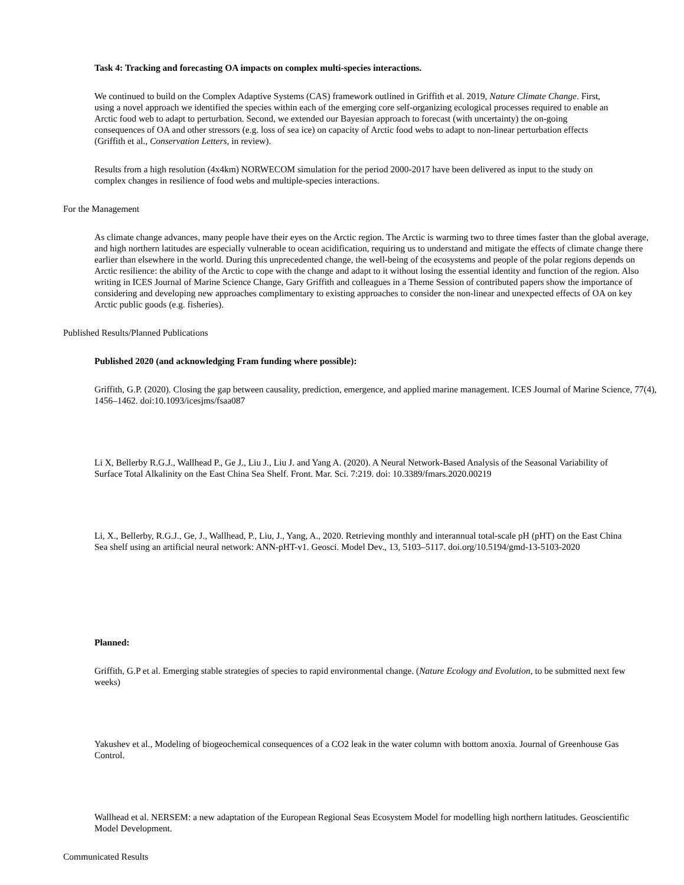Task 4: Tracking and forecasting OA impacts on complex multi-species interactions.
We continued to build on the Complex Adaptive Systems (CAS) framework outlined in Griffith et al. 2019, Nature Climate Change. First, using a novel approach we identified the species within each of the emerging core self-organizing ecological processes required to enable an Arctic food web to adapt to perturbation. Second, we extended our Bayesian approach to forecast (with uncertainty) the on-going consequences of OA and other stressors (e.g. loss of sea ice) on capacity of Arctic food webs to adapt to non-linear perturbation effects (Griffith et al., Conservation Letters, in review).
Results from a high resolution (4x4km) NORWECOM simulation for the period 2000-2017 have been delivered as input to the study on complex changes in resilience of food webs and multiple-species interactions.
For the Management
As climate change advances, many people have their eyes on the Arctic region. The Arctic is warming two to three times faster than the global average, and high northern latitudes are especially vulnerable to ocean acidification, requiring us to understand and mitigate the effects of climate change there earlier than elsewhere in the world. During this unprecedented change, the well-being of the ecosystems and people of the polar regions depends on Arctic resilience: the ability of the Arctic to cope with the change and adapt to it without losing the essential identity and function of the region. Also writing in ICES Journal of Marine Science Change, Gary Griffith and colleagues in a Theme Session of contributed papers show the importance of considering and developing new approaches complimentary to existing approaches to consider the non-linear and unexpected effects of OA on key Arctic public goods (e.g. fisheries).
Published Results/Planned Publications
Published 2020 (and acknowledging Fram funding where possible):
Griffith, G.P. (2020). Closing the gap between causality, prediction, emergence, and applied marine management. ICES Journal of Marine Science, 77(4), 1456–1462. doi:10.1093/icesjms/fsaa087
Li X, Bellerby R.G.J., Wallhead P., Ge J., Liu J., Liu J. and Yang A. (2020). A Neural Network-Based Analysis of the Seasonal Variability of Surface Total Alkalinity on the East China Sea Shelf. Front. Mar. Sci. 7:219. doi: 10.3389/fmars.2020.00219
Li, X., Bellerby, R.G.J., Ge, J., Wallhead, P., Liu, J., Yang, A., 2020. Retrieving monthly and interannual total-scale pH (pHT) on the East China Sea shelf using an artificial neural network: ANN-pHT-v1. Geosci. Model Dev., 13, 5103–5117. doi.org/10.5194/gmd-13-5103-2020
Planned:
Griffith, G.P et al. Emerging stable strategies of species to rapid environmental change. (Nature Ecology and Evolution, to be submitted next few weeks)
Yakushev et al., Modeling of biogeochemical consequences of a CO2 leak in the water column with bottom anoxia. Journal of Greenhouse Gas Control.
Wallhead et al. NERSEM: a new adaptation of the European Regional Seas Ecosystem Model for modelling high northern latitudes. Geoscientific Model Development.
Communicated Results